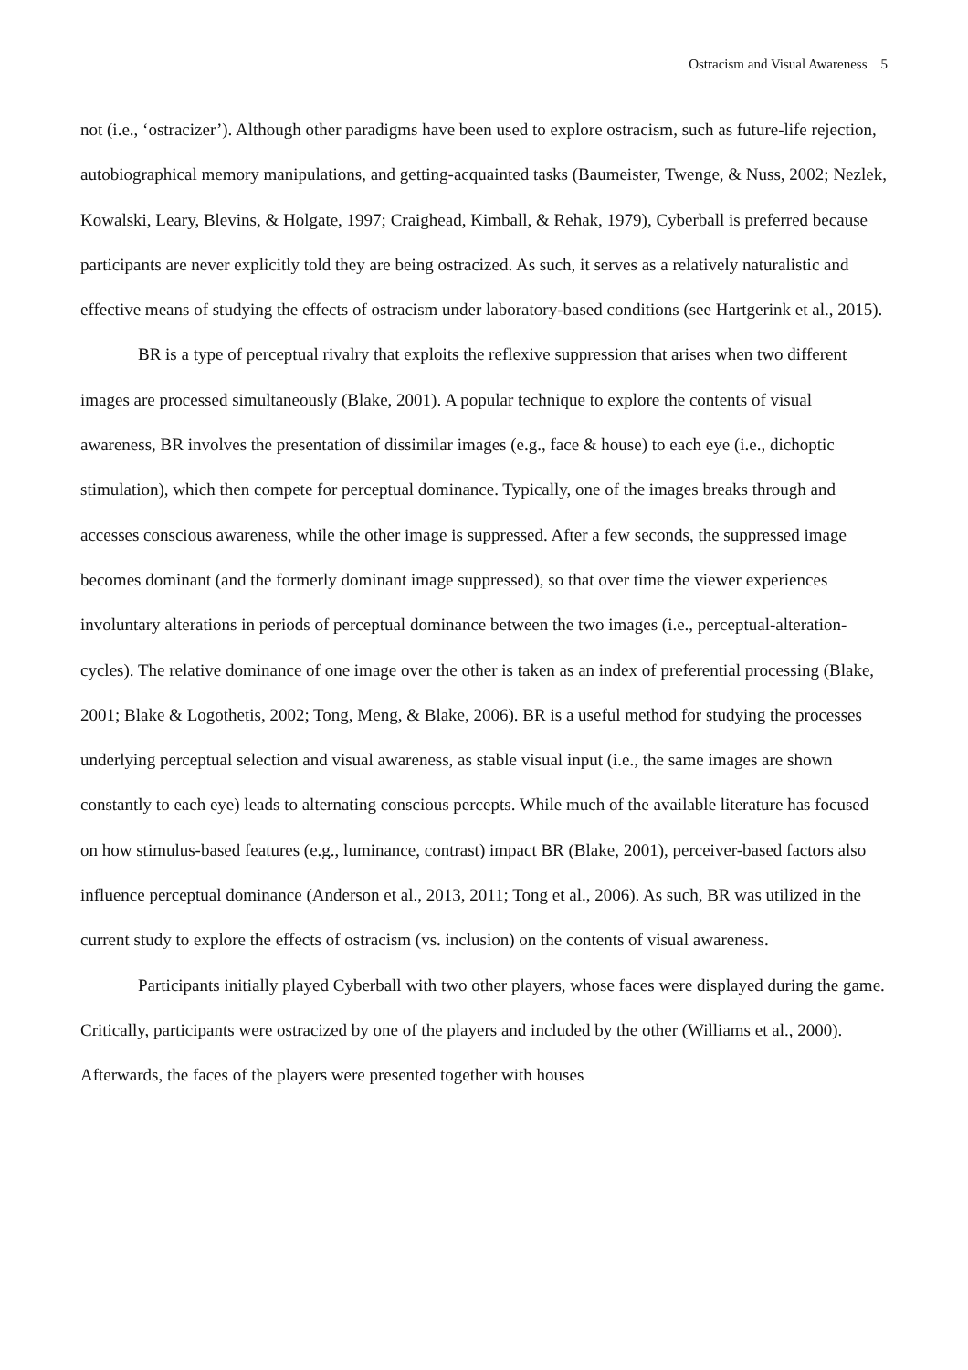Ostracism and Visual Awareness 5
not (i.e., ‘ostracizer’). Although other paradigms have been used to explore ostracism, such as future-life rejection, autobiographical memory manipulations, and getting-acquainted tasks (Baumeister, Twenge, & Nuss, 2002; Nezlek, Kowalski, Leary, Blevins, & Holgate, 1997; Craighead, Kimball, & Rehak, 1979), Cyberball is preferred because participants are never explicitly told they are being ostracized. As such, it serves as a relatively naturalistic and effective means of studying the effects of ostracism under laboratory-based conditions (see Hartgerink et al., 2015).
BR is a type of perceptual rivalry that exploits the reflexive suppression that arises when two different images are processed simultaneously (Blake, 2001). A popular technique to explore the contents of visual awareness, BR involves the presentation of dissimilar images (e.g., face & house) to each eye (i.e., dichoptic stimulation), which then compete for perceptual dominance. Typically, one of the images breaks through and accesses conscious awareness, while the other image is suppressed. After a few seconds, the suppressed image becomes dominant (and the formerly dominant image suppressed), so that over time the viewer experiences involuntary alterations in periods of perceptual dominance between the two images (i.e., perceptual-alteration-cycles). The relative dominance of one image over the other is taken as an index of preferential processing (Blake, 2001; Blake & Logothetis, 2002; Tong, Meng, & Blake, 2006). BR is a useful method for studying the processes underlying perceptual selection and visual awareness, as stable visual input (i.e., the same images are shown constantly to each eye) leads to alternating conscious percepts. While much of the available literature has focused on how stimulus-based features (e.g., luminance, contrast) impact BR (Blake, 2001), perceiver-based factors also influence perceptual dominance (Anderson et al., 2013, 2011; Tong et al., 2006). As such, BR was utilized in the current study to explore the effects of ostracism (vs. inclusion) on the contents of visual awareness.
Participants initially played Cyberball with two other players, whose faces were displayed during the game. Critically, participants were ostracized by one of the players and included by the other (Williams et al., 2000). Afterwards, the faces of the players were presented together with houses